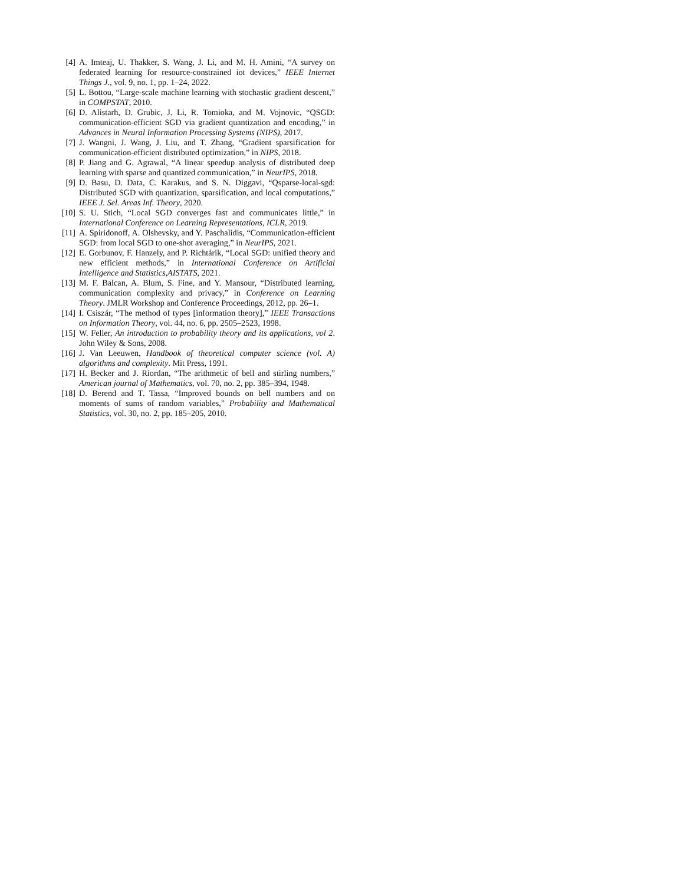[4] A. Imteaj, U. Thakker, S. Wang, J. Li, and M. H. Amini, “A survey on federated learning for resource-constrained iot devices,” IEEE Internet Things J., vol. 9, no. 1, pp. 1–24, 2022.
[5] L. Bottou, “Large-scale machine learning with stochastic gradient descent,” in COMPSTAT, 2010.
[6] D. Alistarh, D. Grubic, J. Li, R. Tomioka, and M. Vojnovic, “QSGD: communication-efficient SGD via gradient quantization and encoding,” in Advances in Neural Information Processing Systems (NIPS), 2017.
[7] J. Wangni, J. Wang, J. Liu, and T. Zhang, “Gradient sparsification for communication-efficient distributed optimization,” in NIPS, 2018.
[8] P. Jiang and G. Agrawal, “A linear speedup analysis of distributed deep learning with sparse and quantized communication,” in NeurIPS, 2018.
[9] D. Basu, D. Data, C. Karakus, and S. N. Diggavi, “Qsparse-local-sgd: Distributed SGD with quantization, sparsification, and local computations,” IEEE J. Sel. Areas Inf. Theory, 2020.
[10] S. U. Stich, “Local SGD converges fast and communicates little,” in International Conference on Learning Representations, ICLR, 2019.
[11] A. Spiridonoff, A. Olshevsky, and Y. Paschalidis, “Communication-efficient SGD: from local SGD to one-shot averaging,” in NeurIPS, 2021.
[12] E. Gorbunov, F. Hanzely, and P. Richtárik, “Local SGD: unified theory and new efficient methods,” in International Conference on Artificial Intelligence and Statistics,AISTATS, 2021.
[13] M. F. Balcan, A. Blum, S. Fine, and Y. Mansour, “Distributed learning, communication complexity and privacy,” in Conference on Learning Theory. JMLR Workshop and Conference Proceedings, 2012, pp. 26–1.
[14] I. Csiszár, “The method of types [information theory],” IEEE Transactions on Information Theory, vol. 44, no. 6, pp. 2505–2523, 1998.
[15] W. Feller, An introduction to probability theory and its applications, vol 2. John Wiley & Sons, 2008.
[16] J. Van Leeuwen, Handbook of theoretical computer science (vol. A) algorithms and complexity. Mit Press, 1991.
[17] H. Becker and J. Riordan, “The arithmetic of bell and stirling numbers,” American journal of Mathematics, vol. 70, no. 2, pp. 385–394, 1948.
[18] D. Berend and T. Tassa, “Improved bounds on bell numbers and on moments of sums of random variables,” Probability and Mathematical Statistics, vol. 30, no. 2, pp. 185–205, 2010.